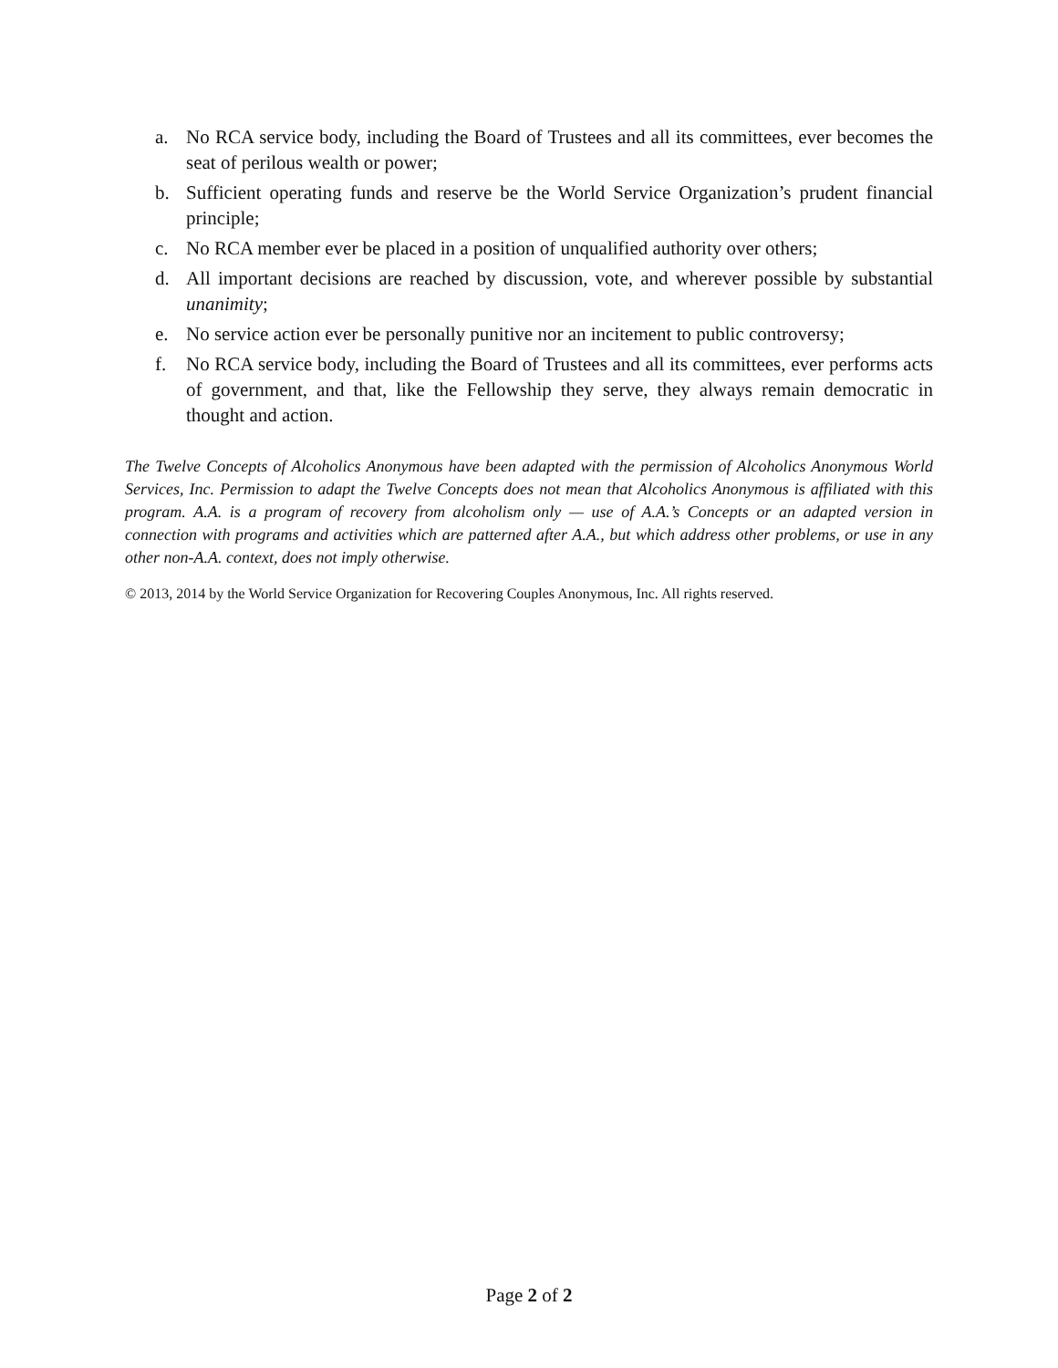a. No RCA service body, including the Board of Trustees and all its committees, ever becomes the seat of perilous wealth or power;
b. Sufficient operating funds and reserve be the World Service Organization’s prudent financial principle;
c. No RCA member ever be placed in a position of unqualified authority over others;
d. All important decisions are reached by discussion, vote, and wherever possible by substantial unanimity;
e. No service action ever be personally punitive nor an incitement to public controversy;
f. No RCA service body, including the Board of Trustees and all its committees, ever performs acts of government, and that, like the Fellowship they serve, they always remain democratic in thought and action.
The Twelve Concepts of Alcoholics Anonymous have been adapted with the permission of Alcoholics Anonymous World Services, Inc. Permission to adapt the Twelve Concepts does not mean that Alcoholics Anonymous is affiliated with this program. A.A. is a program of recovery from alcoholism only — use of A.A.’s Concepts or an adapted version in connection with programs and activities which are patterned after A.A., but which address other problems, or use in any other non-A.A. context, does not imply otherwise.
© 2013, 2014 by the World Service Organization for Recovering Couples Anonymous, Inc. All rights reserved.
Page 2 of 2